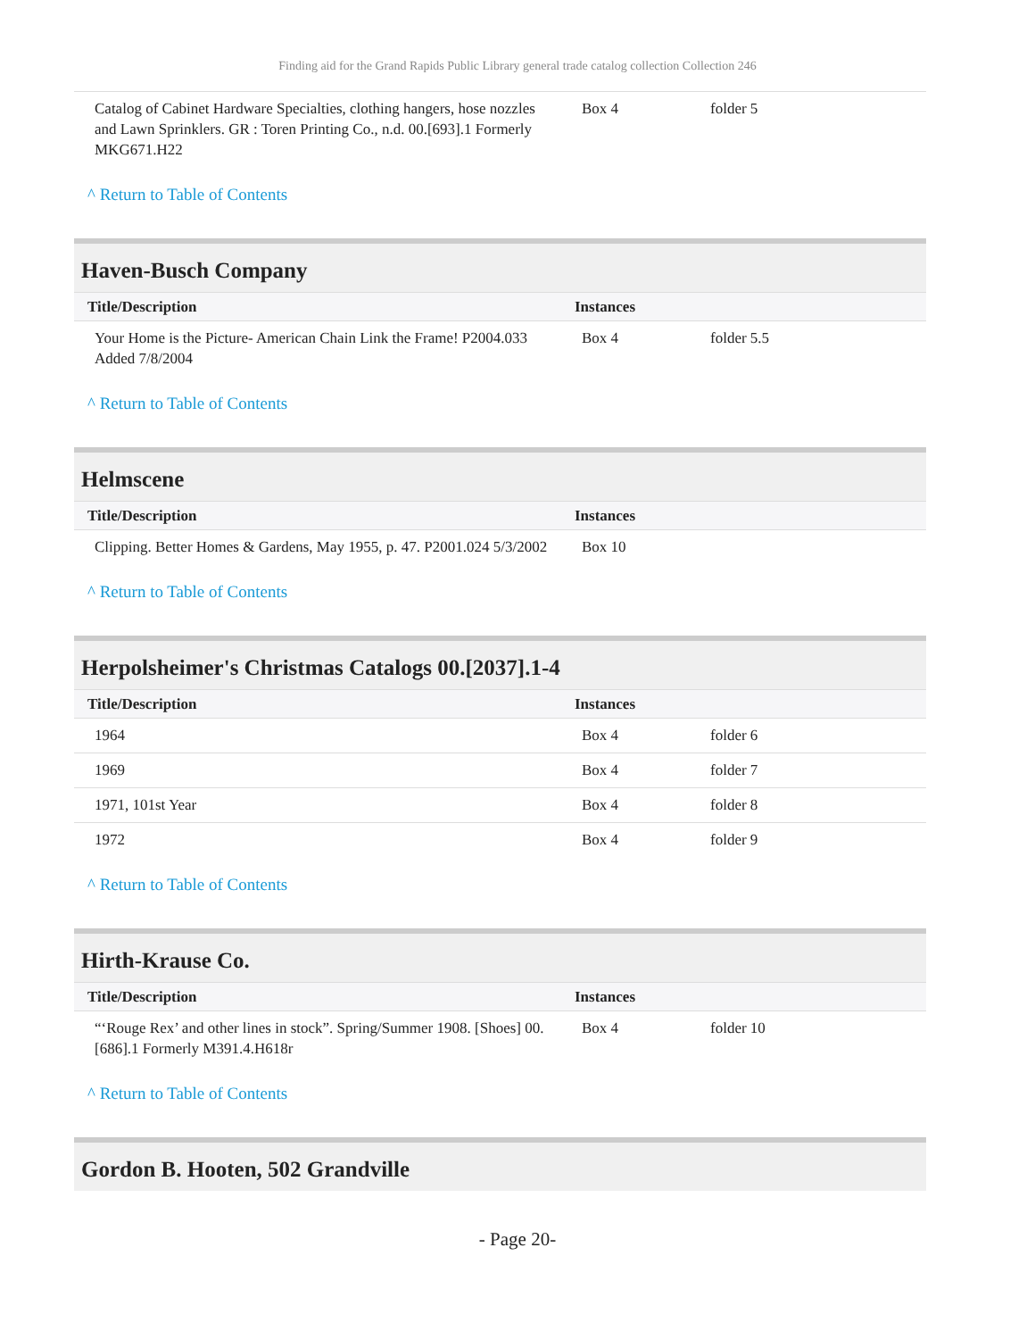Finding aid for the Grand Rapids Public Library general trade catalog collection Collection 246
| Catalog of Cabinet Hardware Specialties, clothing hangers, hose nozzles and Lawn Sprinklers. GR : Toren Printing Co., n.d. 00.[693].1 Formerly MKG671.H22 | Box 4 | folder 5 |
^ Return to Table of Contents
Haven-Busch Company
| Title/Description | Instances | |
| --- | --- | --- |
| Your Home is the Picture- American Chain Link the Frame! P2004.033 Added 7/8/2004 | Box 4 | folder 5.5 |
^ Return to Table of Contents
Helmscene
| Title/Description | Instances | |
| --- | --- | --- |
| Clipping. Better Homes & Gardens, May 1955, p. 47. P2001.024 5/3/2002 | Box 10 | |
^ Return to Table of Contents
Herpolsheimer's Christmas Catalogs 00.[2037].1-4
| Title/Description | Instances | |
| --- | --- | --- |
| 1964 | Box 4 | folder 6 |
| 1969 | Box 4 | folder 7 |
| 1971, 101st Year | Box 4 | folder 8 |
| 1972 | Box 4 | folder 9 |
^ Return to Table of Contents
Hirth-Krause Co.
| Title/Description | Instances | |
| --- | --- | --- |
| “‘Rouge Rex’ and other lines in stock”. Spring/Summer 1908. [Shoes] 00.[686].1 Formerly M391.4.H618r | Box 4 | folder 10 |
^ Return to Table of Contents
Gordon B. Hooten, 502 Grandville
- Page 20-